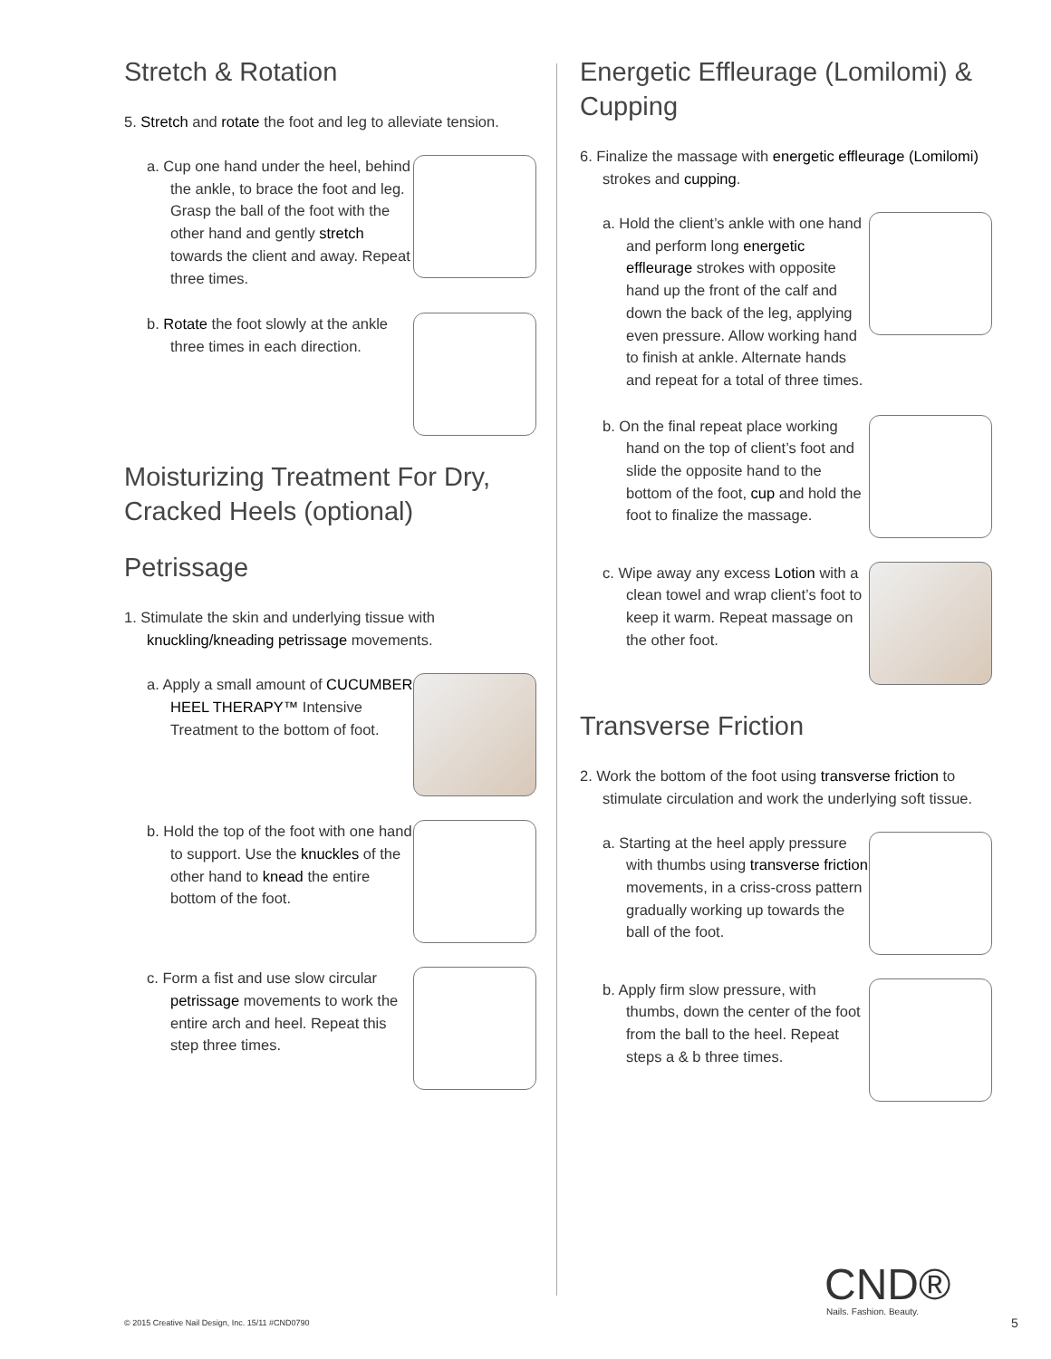Stretch & Rotation
5. Stretch and rotate the foot and leg to alleviate tension.
a. Cup one hand under the heel, behind the ankle, to brace the foot and leg. Grasp the ball of the foot with the other hand and gently stretch towards the client and away. Repeat three times.
b. Rotate the foot slowly at the ankle three times in each direction.
Moisturizing Treatment For Dry, Cracked Heels (optional)
Petrissage
1. Stimulate the skin and underlying tissue with knuckling/kneading petrissage movements.
a. Apply a small amount of CUCUMBER HEEL THERAPY™ Intensive Treatment to the bottom of foot.
b. Hold the top of the foot with one hand to support. Use the knuckles of the other hand to knead the entire bottom of the foot.
c. Form a fist and use slow circular petrissage movements to work the entire arch and heel. Repeat this step three times.
Energetic Effleurage (Lomilomi) & Cupping
6. Finalize the massage with energetic effleurage (Lomilomi) strokes and cupping.
a. Hold the client’s ankle with one hand and perform long energetic effleurage strokes with opposite hand up the front of the calf and down the back of the leg, applying even pressure. Allow working hand to finish at ankle. Alternate hands and repeat for a total of three times.
b. On the final repeat place working hand on the top of client’s foot and slide the opposite hand to the bottom of the foot, cup and hold the foot to finalize the massage.
c. Wipe away any excess Lotion with a clean towel and wrap client’s foot to keep it warm. Repeat massage on the other foot.
Transverse Friction
2. Work the bottom of the foot using transverse friction to stimulate circulation and work the underlying soft tissue.
a. Starting at the heel apply pressure with thumbs using transverse friction movements, in a criss-cross pattern gradually working up towards the ball of the foot.
b. Apply firm slow pressure, with thumbs, down the center of the foot from the ball to the heel. Repeat steps a & b three times.
CND®
Nails. Fashion. Beauty.
© 2015 Creative Nail Design, Inc. 15/11 #CND0790
5